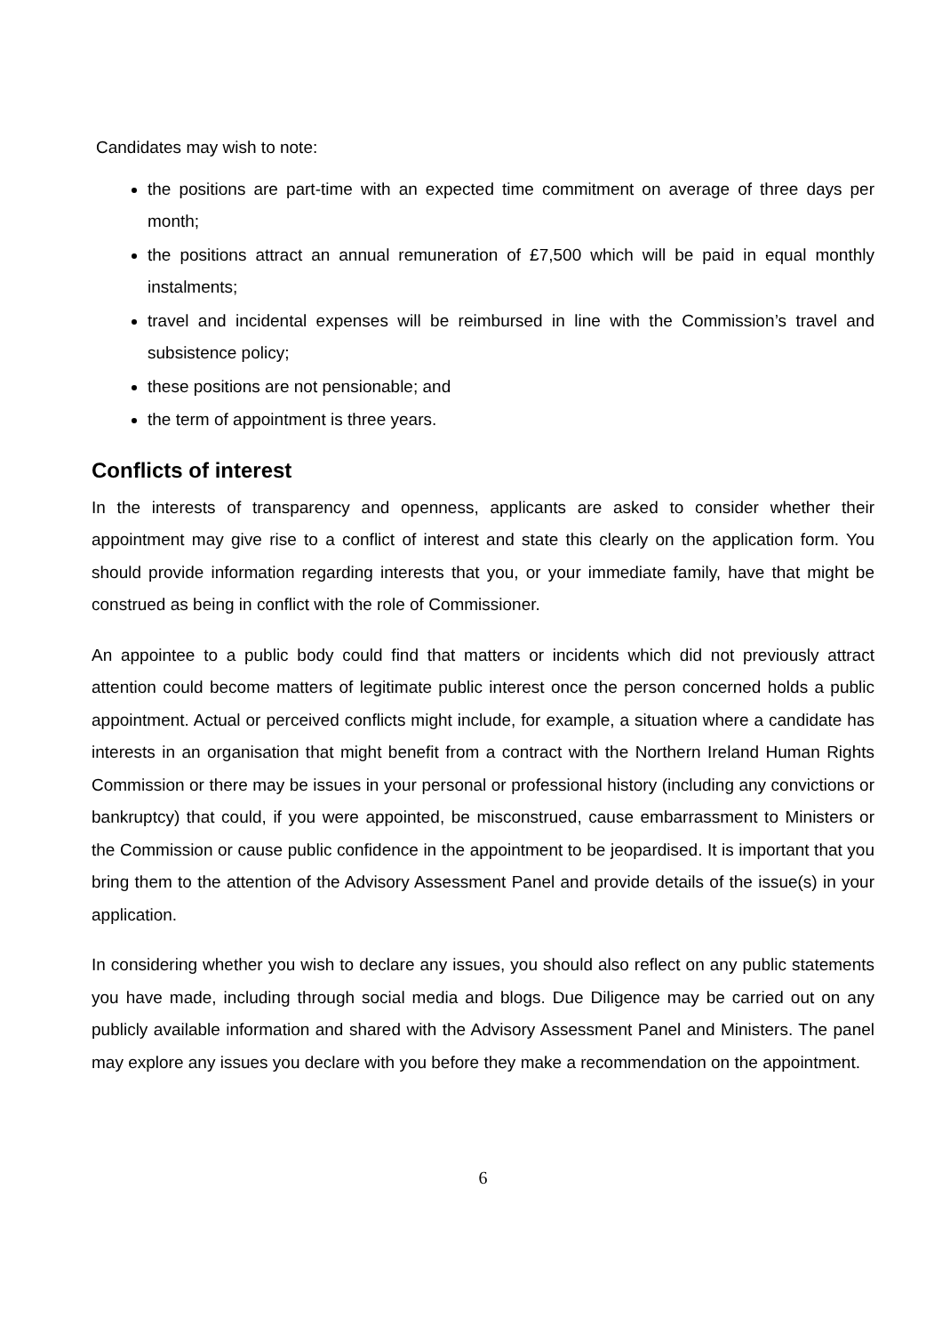Candidates may wish to note:
the positions are part-time with an expected time commitment on average of three days per month;
the positions attract an annual remuneration of £7,500 which will be paid in equal monthly instalments;
travel and incidental expenses will be reimbursed in line with the Commission’s travel and subsistence policy;
these positions are not pensionable; and
the term of appointment is three years.
Conflicts of interest
In the interests of transparency and openness, applicants are asked to consider whether their appointment may give rise to a conflict of interest and state this clearly on the application form. You should provide information regarding interests that you, or your immediate family, have that might be construed as being in conflict with the role of Commissioner.
An appointee to a public body could find that matters or incidents which did not previously attract attention could become matters of legitimate public interest once the person concerned holds a public appointment. Actual or perceived conflicts might include, for example, a situation where a candidate has interests in an organisation that might benefit from a contract with the Northern Ireland Human Rights Commission or there may be issues in your personal or professional history (including any convictions or bankruptcy) that could, if you were appointed, be misconstrued, cause embarrassment to Ministers or the Commission or cause public confidence in the appointment to be jeopardised. It is important that you bring them to the attention of the Advisory Assessment Panel and provide details of the issue(s) in your application.
In considering whether you wish to declare any issues, you should also reflect on any public statements you have made, including through social media and blogs. Due Diligence may be carried out on any publicly available information and shared with the Advisory Assessment Panel and Ministers. The panel may explore any issues you declare with you before they make a recommendation on the appointment.
6